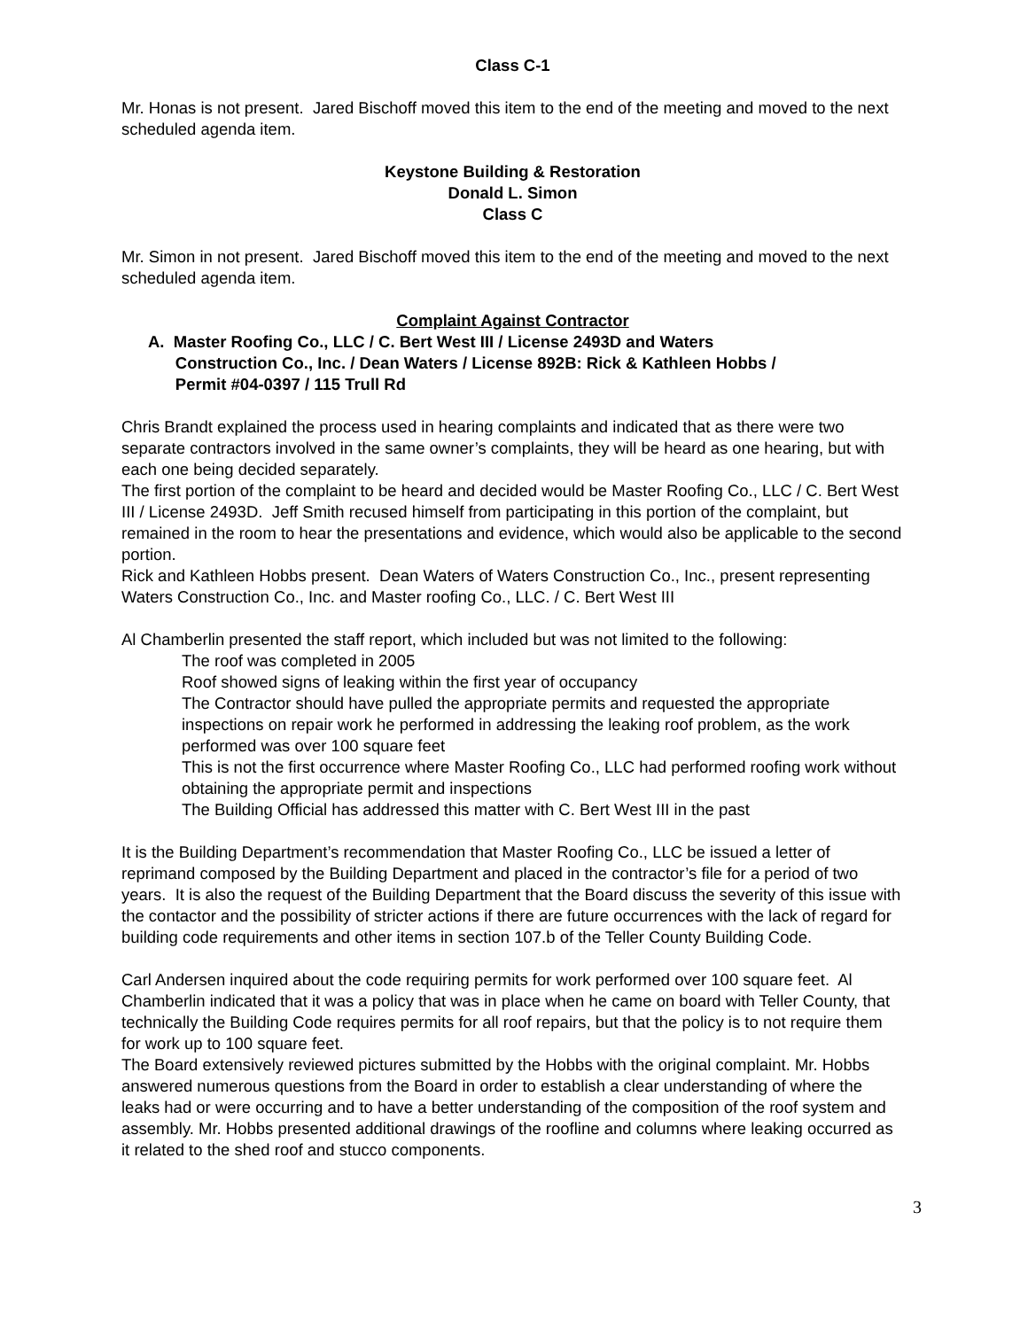Class C-1
Mr. Honas is not present. Jared Bischoff moved this item to the end of the meeting and moved to the next scheduled agenda item.
Keystone Building & Restoration
Donald L. Simon
Class C
Mr. Simon in not present. Jared Bischoff moved this item to the end of the meeting and moved to the next scheduled agenda item.
Complaint Against Contractor
A. Master Roofing Co., LLC / C. Bert West III / License 2493D and Waters
Construction Co., Inc. / Dean Waters / License 892B: Rick & Kathleen Hobbs /
Permit #04-0397 / 115 Trull Rd
Chris Brandt explained the process used in hearing complaints and indicated that as there were two separate contractors involved in the same owner’s complaints, they will be heard as one hearing, but with each one being decided separately.
The first portion of the complaint to be heard and decided would be Master Roofing Co., LLC / C. Bert West III / License 2493D. Jeff Smith recused himself from participating in this portion of the complaint, but remained in the room to hear the presentations and evidence, which would also be applicable to the second portion.
Rick and Kathleen Hobbs present. Dean Waters of Waters Construction Co., Inc., present representing Waters Construction Co., Inc. and Master roofing Co., LLC. / C. Bert West III
Al Chamberlin presented the staff report, which included but was not limited to the following:
The roof was completed in 2005
Roof showed signs of leaking within the first year of occupancy
The Contractor should have pulled the appropriate permits and requested the appropriate inspections on repair work he performed in addressing the leaking roof problem, as the work performed was over 100 square feet
This is not the first occurrence where Master Roofing Co., LLC had performed roofing work without obtaining the appropriate permit and inspections
The Building Official has addressed this matter with C. Bert West III in the past
It is the Building Department’s recommendation that Master Roofing Co., LLC be issued a letter of reprimand composed by the Building Department and placed in the contractor’s file for a period of two years. It is also the request of the Building Department that the Board discuss the severity of this issue with the contactor and the possibility of stricter actions if there are future occurrences with the lack of regard for building code requirements and other items in section 107.b of the Teller County Building Code.
Carl Andersen inquired about the code requiring permits for work performed over 100 square feet. Al Chamberlin indicated that it was a policy that was in place when he came on board with Teller County, that technically the Building Code requires permits for all roof repairs, but that the policy is to not require them for work up to 100 square feet.
The Board extensively reviewed pictures submitted by the Hobbs with the original complaint. Mr. Hobbs answered numerous questions from the Board in order to establish a clear understanding of where the leaks had or were occurring and to have a better understanding of the composition of the roof system and assembly. Mr. Hobbs presented additional drawings of the roofline and columns where leaking occurred as it related to the shed roof and stucco components.
3